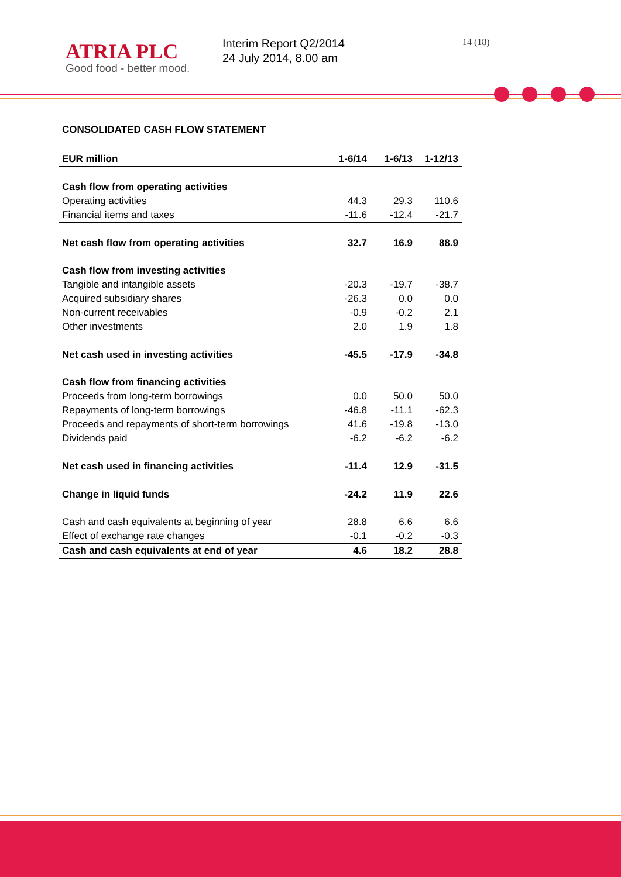ATRIA PLC
Good food - better mood.
Interim Report Q2/2014
24 July 2014, 8.00 am
14 (18)
CONSOLIDATED CASH FLOW STATEMENT
| EUR million | 1-6/14 | 1-6/13 | 1-12/13 |
| --- | --- | --- | --- |
| Cash flow from operating activities | | | |
| Operating activities | 44.3 | 29.3 | 110.6 |
| Financial items and taxes | -11.6 | -12.4 | -21.7 |
| Net cash flow from operating activities | 32.7 | 16.9 | 88.9 |
| Cash flow from investing activities | | | |
| Tangible and intangible assets | -20.3 | -19.7 | -38.7 |
| Acquired subsidiary shares | -26.3 | 0.0 | 0.0 |
| Non-current receivables | -0.9 | -0.2 | 2.1 |
| Other investments | 2.0 | 1.9 | 1.8 |
| Net cash used in investing activities | -45.5 | -17.9 | -34.8 |
| Cash flow from financing activities | | | |
| Proceeds from long-term borrowings | 0.0 | 50.0 | 50.0 |
| Repayments of long-term borrowings | -46.8 | -11.1 | -62.3 |
| Proceeds and repayments of short-term borrowings | 41.6 | -19.8 | -13.0 |
| Dividends paid | -6.2 | -6.2 | -6.2 |
| Net cash used in financing activities | -11.4 | 12.9 | -31.5 |
| Change in liquid funds | -24.2 | 11.9 | 22.6 |
| Cash and cash equivalents at beginning of year | 28.8 | 6.6 | 6.6 |
| Effect of exchange rate changes | -0.1 | -0.2 | -0.3 |
| Cash and cash equivalents at end of year | 4.6 | 18.2 | 28.8 |